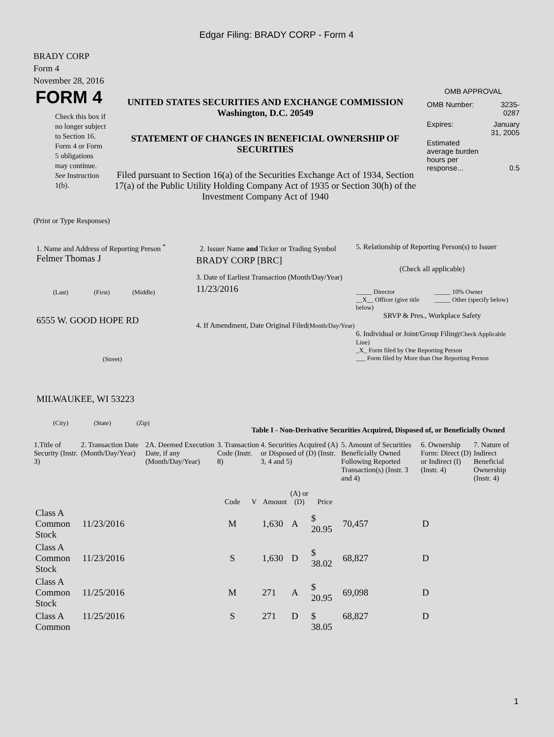Edgar Filing: BRADY CORP - Form 4
BRADY CORP
Form 4
November 28, 2016
FORM 4
Check this box if no longer subject to Section 16. Form 4 or Form 5 obligations may continue. See Instruction 1(b).
UNITED STATES SECURITIES AND EXCHANGE COMMISSION
Washington, D.C. 20549
STATEMENT OF CHANGES IN BENEFICIAL OWNERSHIP OF SECURITIES
Filed pursuant to Section 16(a) of the Securities Exchange Act of 1934, Section 17(a) of the Public Utility Holding Company Act of 1935 or Section 30(h) of the Investment Company Act of 1940
OMB APPROVAL
| OMB Number: | 3235-0287 |
| Expires: | January 31, 2005 |
| Estimated average burden hours per response... | 0.5 |
(Print or Type Responses)
1. Name and Address of Reporting Person <sup>*</sup>
Felmer Thomas J
(Last) (First) (Middle)
6555 W. GOOD HOPE RD
(Street)
MILWAUKEE, WI 53223
(City) (State) (Zip)
2. Issuer Name and Ticker or Trading Symbol
BRADY CORP [BRC]
3. Date of Earliest Transaction (Month/Day/Year)
11/23/2016
4. If Amendment, Date Original Filed(Month/Day/Year)
5. Relationship of Reporting Person(s) to Issuer
(Check all applicable)
_____ Director
__X__ Officer (give title below)
_____ 10% Owner
_____ Other (specify below)
SRVP & Pres., Workplace Safety
6. Individual or Joint/Group Filing(Check Applicable Line)
_X_ Form filed by One Reporting Person
___ Form filed by More than One Reporting Person
Table I - Non-Derivative Securities Acquired, Disposed of, or Beneficially Owned
| 1.Title of Security (Instr. 3) | 2. Transaction Date (Month/Day/Year) | 2A. Deemed Execution Date, if any (Month/Day/Year) | 3. Transaction Code (Instr. 8) | | 4. Securities Acquired (A) or Disposed of (D) (Instr. 3, 4 and 5) | | | 5. Amount of Securities Beneficially Owned Following Reported Transaction(s) (Instr. 3 and 4) | 6. Ownership Form: Direct (D) or Indirect (I) (Instr. 4) | 7. Nature of Indirect Beneficial Ownership (Instr. 4) |
| --- | --- | --- | --- | --- | --- | --- | --- | --- | --- | --- |
| | | | Code | V | Amount | (A) or (D) | Price | | | |
| Class A Common Stock | 11/23/2016 | | M | | 1,630 | A | $ 20.95 | 70,457 | D | |
| Class A Common Stock | 11/23/2016 | | S | | 1,630 | D | $ 38.02 | 68,827 | D | |
| Class A Common Stock | 11/25/2016 | | M | | 271 | A | $ 20.95 | 69,098 | D | |
| Class A Common | 11/25/2016 | | S | | 271 | D | $ 38.05 | 68,827 | D | |
1